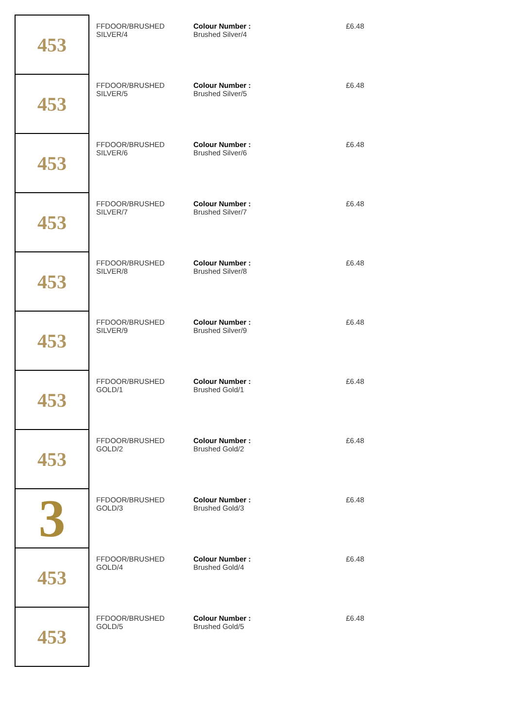| 453 | FFDOOR/BRUSHED SILVER/4 | Colour Number : Brushed Silver/4 | £6.48 |
| 453 | FFDOOR/BRUSHED SILVER/5 | Colour Number : Brushed Silver/5 | £6.48 |
| 453 | FFDOOR/BRUSHED SILVER/6 | Colour Number : Brushed Silver/6 | £6.48 |
| 453 | FFDOOR/BRUSHED SILVER/7 | Colour Number : Brushed Silver/7 | £6.48 |
| 453 | FFDOOR/BRUSHED SILVER/8 | Colour Number : Brushed Silver/8 | £6.48 |
| 453 | FFDOOR/BRUSHED SILVER/9 | Colour Number : Brushed Silver/9 | £6.48 |
| 453 | FFDOOR/BRUSHED GOLD/1 | Colour Number : Brushed Gold/1 | £6.48 |
| 453 | FFDOOR/BRUSHED GOLD/2 | Colour Number : Brushed Gold/2 | £6.48 |
| 3 | FFDOOR/BRUSHED GOLD/3 | Colour Number : Brushed Gold/3 | £6.48 |
| 453 | FFDOOR/BRUSHED GOLD/4 | Colour Number : Brushed Gold/4 | £6.48 |
| 453 | FFDOOR/BRUSHED GOLD/5 | Colour Number : Brushed Gold/5 | £6.48 |